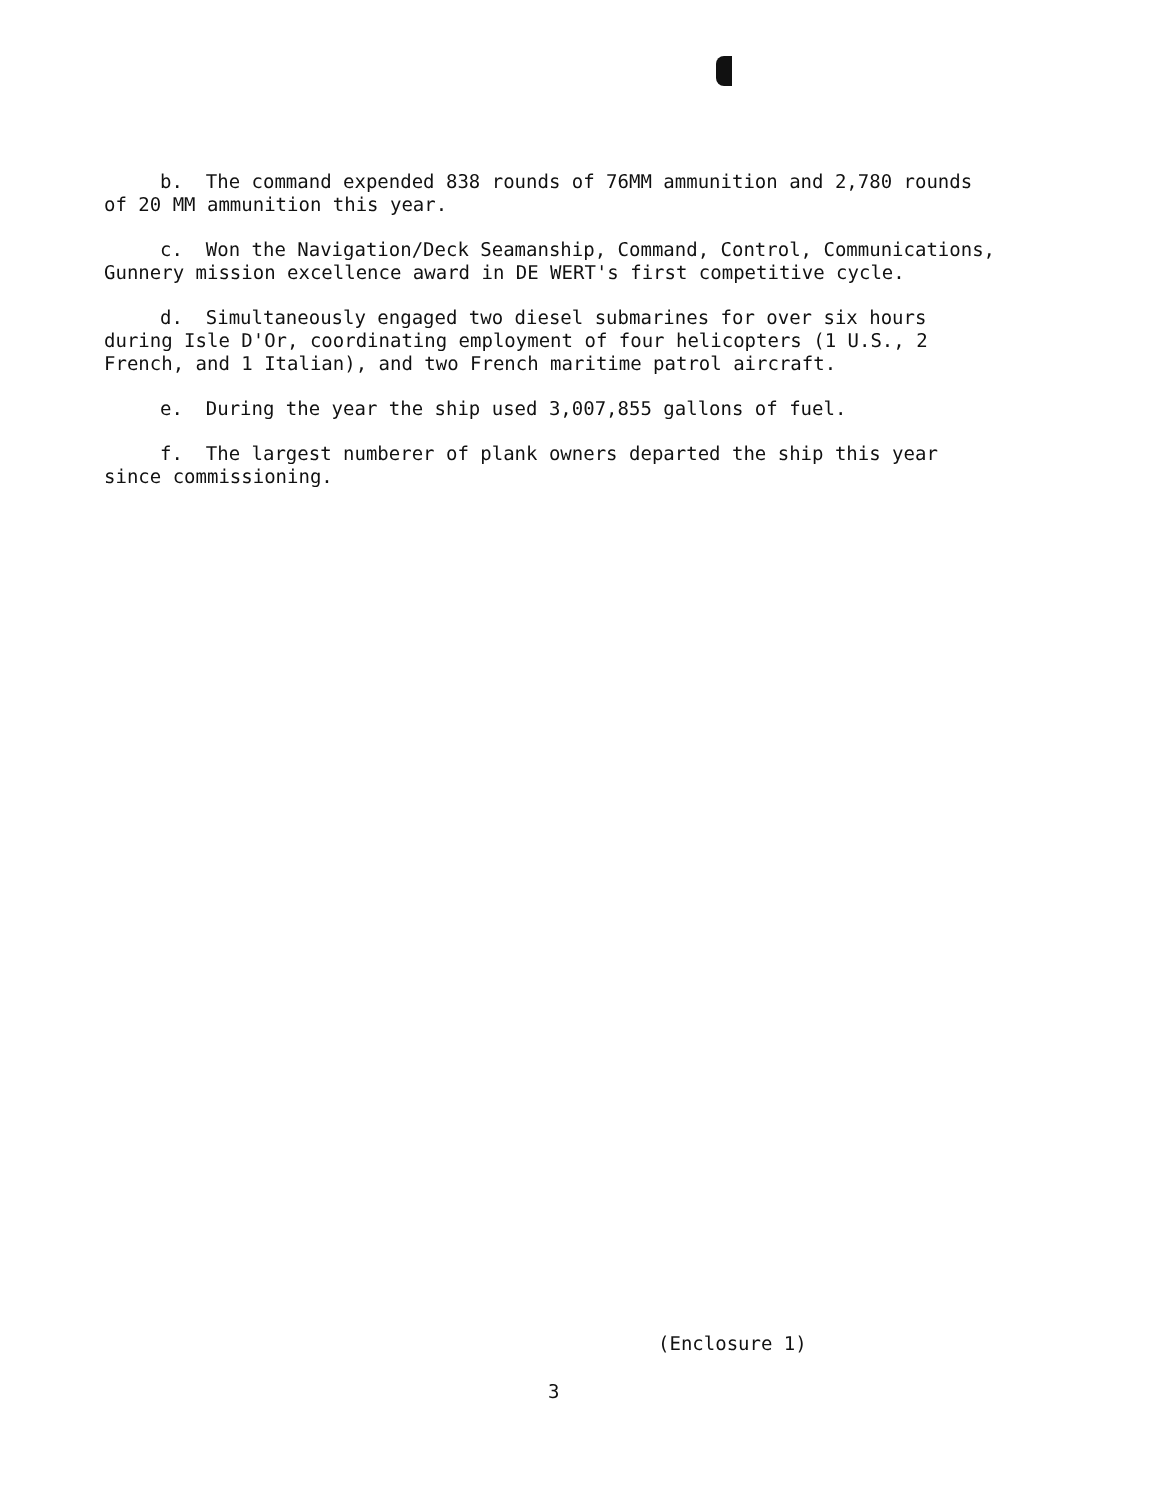b. The command expended 838 rounds of 76MM ammunition and 2,780 rounds of 20 MM ammunition this year.
c. Won the Navigation/Deck Seamanship, Command, Control, Communications, Gunnery mission excellence award in DE WERT's first competitive cycle.
d. Simultaneously engaged two diesel submarines for over six hours during Isle D'Or, coordinating employment of four helicopters (1 U.S., 2 French, and 1 Italian), and two French maritime patrol aircraft.
e. During the year the ship used 3,007,855 gallons of fuel.
f. The largest numberer of plank owners departed the ship this year since commissioning.
(Enclosure 1)
3